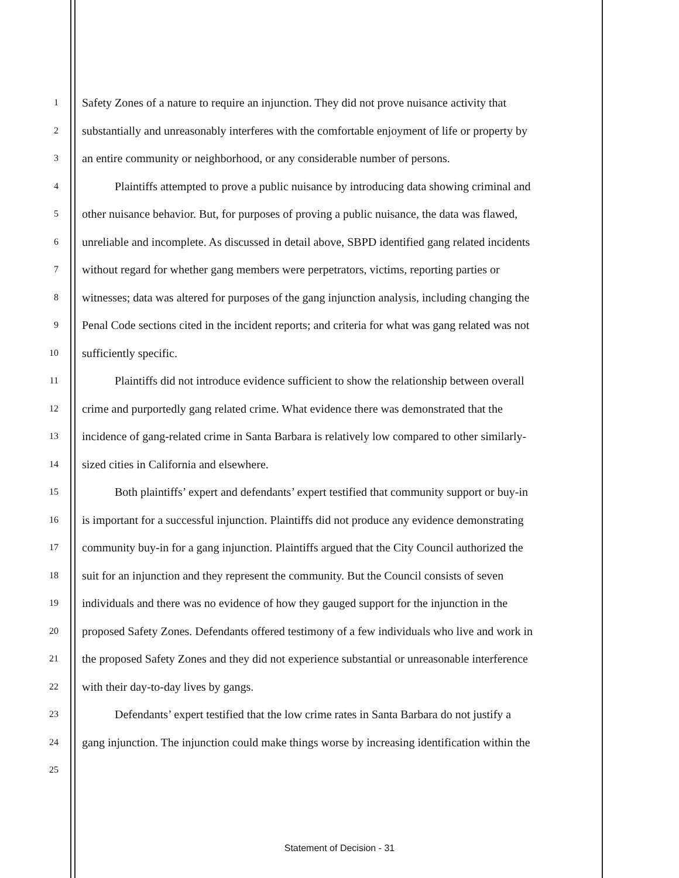1 Safety Zones of a nature to require an injunction. They did not prove nuisance activity that
2 substantially and unreasonably interferes with the comfortable enjoyment of life or property by
3 an entire community or neighborhood, or any considerable number of persons.
4 Plaintiffs attempted to prove a public nuisance by introducing data showing criminal and
5 other nuisance behavior. But, for purposes of proving a public nuisance, the data was flawed,
6 unreliable and incomplete. As discussed in detail above, SBPD identified gang related incidents
7 without regard for whether gang members were perpetrators, victims, reporting parties or
8 witnesses; data was altered for purposes of the gang injunction analysis, including changing the
9 Penal Code sections cited in the incident reports; and criteria for what was gang related was not
10 sufficiently specific.
11 Plaintiffs did not introduce evidence sufficient to show the relationship between overall
12 crime and purportedly gang related crime. What evidence there was demonstrated that the
13 incidence of gang-related crime in Santa Barbara is relatively low compared to other similarly-
14 sized cities in California and elsewhere.
15 Both plaintiffs’ expert and defendants’ expert testified that community support or buy-in
16 is important for a successful injunction. Plaintiffs did not produce any evidence demonstrating
17 community buy-in for a gang injunction. Plaintiffs argued that the City Council authorized the
18 suit for an injunction and they represent the community. But the Council consists of seven
19 individuals and there was no evidence of how they gauged support for the injunction in the
20 proposed Safety Zones. Defendants offered testimony of a few individuals who live and work in
21 the proposed Safety Zones and they did not experience substantial or unreasonable interference
22 with their day-to-day lives by gangs.
23 Defendants’ expert testified that the low crime rates in Santa Barbara do not justify a
24 gang injunction. The injunction could make things worse by increasing identification within the
25
Statement of Decision - 31